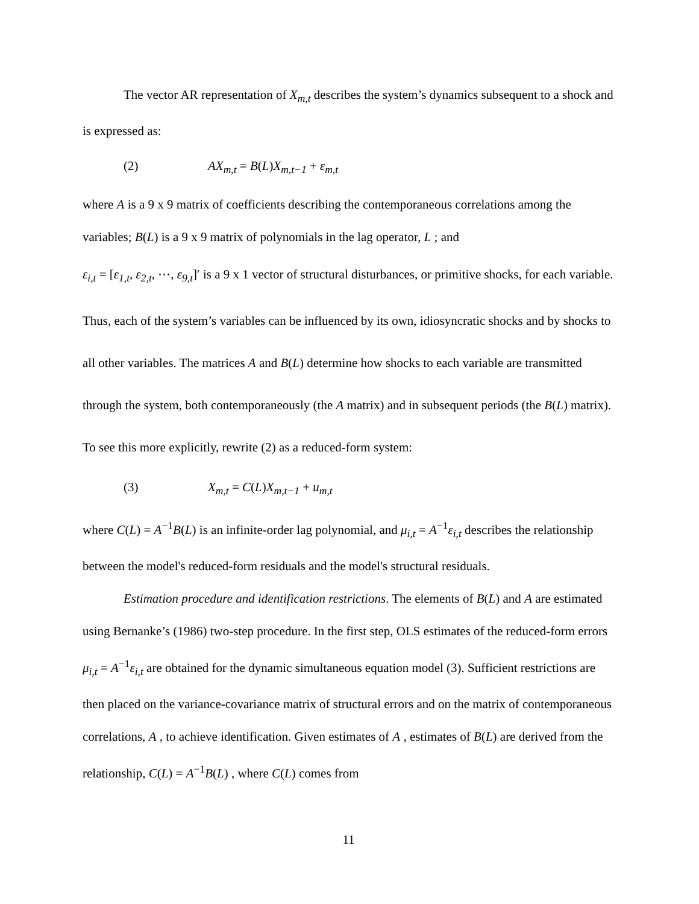The vector AR representation of X<sub>m,t</sub> describes the system’s dynamics subsequent to a shock and is expressed as:
(2) AX<sub>m,t</sub> = B(L)X<sub>m,t−1</sub> + ε<sub>m,t</sub>
where A is a 9 x 9 matrix of coefficients describing the contemporaneous correlations among the variables; B(L) is a 9 x 9 matrix of polynomials in the lag operator, L ; and
ε<sub>i,t</sub> = [ε<sub>1,t</sub>, ε<sub>2,t</sub>, ⋯, ε<sub>9,t</sub>]′ is a 9 x 1 vector of structural disturbances, or primitive shocks, for each variable. Thus, each of the system’s variables can be influenced by its own, idiosyncratic shocks and by shocks to all other variables. The matrices A and B(L) determine how shocks to each variable are transmitted through the system, both contemporaneously (the A matrix) and in subsequent periods (the B(L) matrix). To see this more explicitly, rewrite (2) as a reduced-form system:
(3) X<sub>m,t</sub> = C(L)X<sub>m,t−1</sub> + u<sub>m,t</sub>
where C(L) = A<sup>−1</sup>B(L) is an infinite-order lag polynomial, and μ<sub>i,t</sub> = A<sup>−1</sup>ε<sub>i,t</sub> describes the relationship between the model's reduced-form residuals and the model's structural residuals.
Estimation procedure and identification restrictions. The elements of B(L) and A are estimated using Bernanke’s (1986) two-step procedure. In the first step, OLS estimates of the reduced-form errors μ<sub>i,t</sub> = A<sup>−1</sup>ε<sub>i,t</sub> are obtained for the dynamic simultaneous equation model (3). Sufficient restrictions are then placed on the variance-covariance matrix of structural errors and on the matrix of contemporaneous correlations, A , to achieve identification. Given estimates of A , estimates of B(L) are derived from the relationship, C(L) = A<sup>−1</sup>B(L) , where C(L) comes from
11